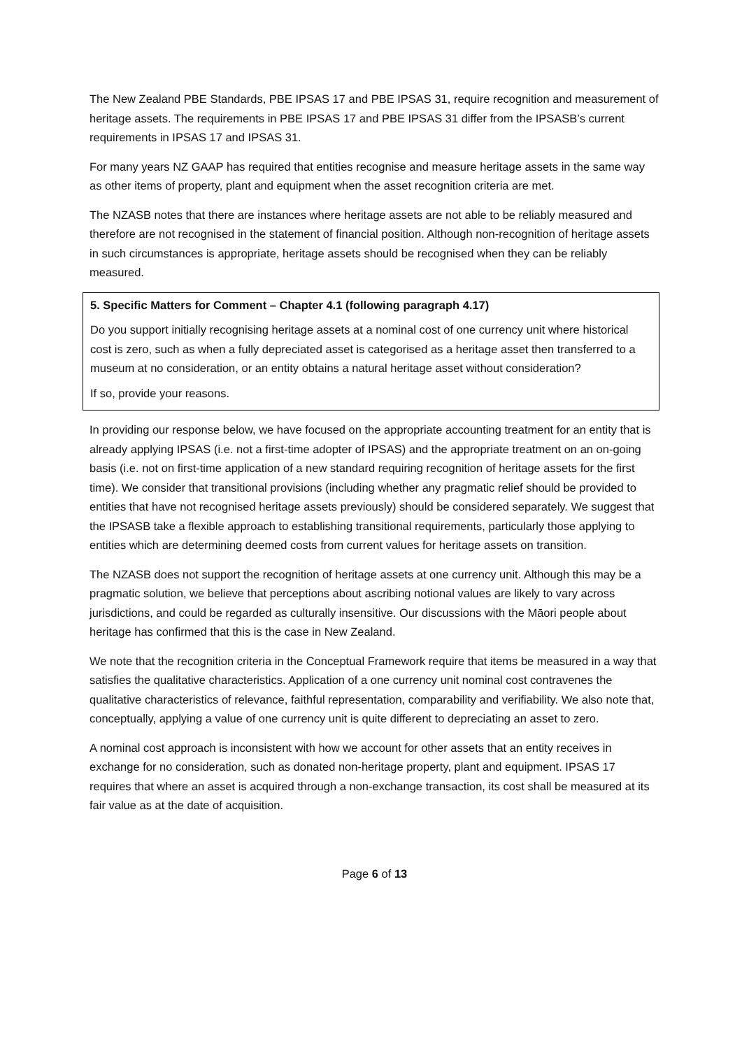The New Zealand PBE Standards, PBE IPSAS 17 and PBE IPSAS 31, require recognition and measurement of heritage assets. The requirements in PBE IPSAS 17 and PBE IPSAS 31 differ from the IPSASB’s current requirements in IPSAS 17 and IPSAS 31.
For many years NZ GAAP has required that entities recognise and measure heritage assets in the same way as other items of property, plant and equipment when the asset recognition criteria are met.
The NZASB notes that there are instances where heritage assets are not able to be reliably measured and therefore are not recognised in the statement of financial position. Although non-recognition of heritage assets in such circumstances is appropriate, heritage assets should be recognised when they can be reliably measured.
5. Specific Matters for Comment – Chapter 4.1 (following paragraph 4.17)
Do you support initially recognising heritage assets at a nominal cost of one currency unit where historical cost is zero, such as when a fully depreciated asset is categorised as a heritage asset then transferred to a museum at no consideration, or an entity obtains a natural heritage asset without consideration?
If so, provide your reasons.
In providing our response below, we have focused on the appropriate accounting treatment for an entity that is already applying IPSAS (i.e. not a first-time adopter of IPSAS) and the appropriate treatment on an on-going basis (i.e. not on first-time application of a new standard requiring recognition of heritage assets for the first time). We consider that transitional provisions (including whether any pragmatic relief should be provided to entities that have not recognised heritage assets previously) should be considered separately. We suggest that the IPSASB take a flexible approach to establishing transitional requirements, particularly those applying to entities which are determining deemed costs from current values for heritage assets on transition.
The NZASB does not support the recognition of heritage assets at one currency unit. Although this may be a pragmatic solution, we believe that perceptions about ascribing notional values are likely to vary across jurisdictions, and could be regarded as culturally insensitive. Our discussions with the Māori people about heritage has confirmed that this is the case in New Zealand.
We note that the recognition criteria in the Conceptual Framework require that items be measured in a way that satisfies the qualitative characteristics. Application of a one currency unit nominal cost contravenes the qualitative characteristics of relevance, faithful representation, comparability and verifiability. We also note that, conceptually, applying a value of one currency unit is quite different to depreciating an asset to zero.
A nominal cost approach is inconsistent with how we account for other assets that an entity receives in exchange for no consideration, such as donated non-heritage property, plant and equipment. IPSAS 17 requires that where an asset is acquired through a non-exchange transaction, its cost shall be measured at its fair value as at the date of acquisition.
Page 6 of 13